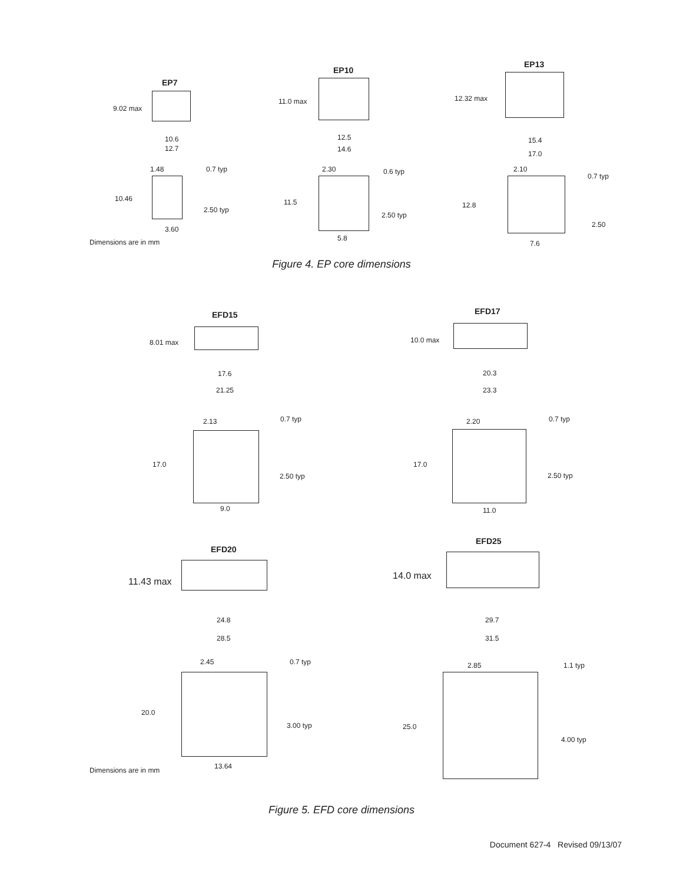EP7
EP10
EP13
9.02 max
11.0 max 12.32 max
10.6
12.7
12.5
14.6
15.4
17.0
1.48 0.7 typ
10.46
2.50 typ
3.60
2.30 0.6 typ
11.5
2.50 typ
5.8
2.10
0.7 typ
12.8
2.50
7.6
Dimensions are in mm
Figure 4. EP core dimensions
EFD15 EFD17
8.01 max 10.0 max
17.6
21.25
20.3
23.3
2.13 0.7 typ
17.0
2.50 typ
9.0
2.20 0.7 typ
17.0
2.50 typ
11.0
EFD20
EFD25
11.43 max
14.0 max
24.8
28.5
29.7
31.5
2.45 0.7 typ
20.0
3.00 typ
13.64
2.85 1.1 typ
25.0
4.00 typ
Dimensions are in mm
Figure 5. EFD core dimensions
Document 627-4 Revised 09/13/07